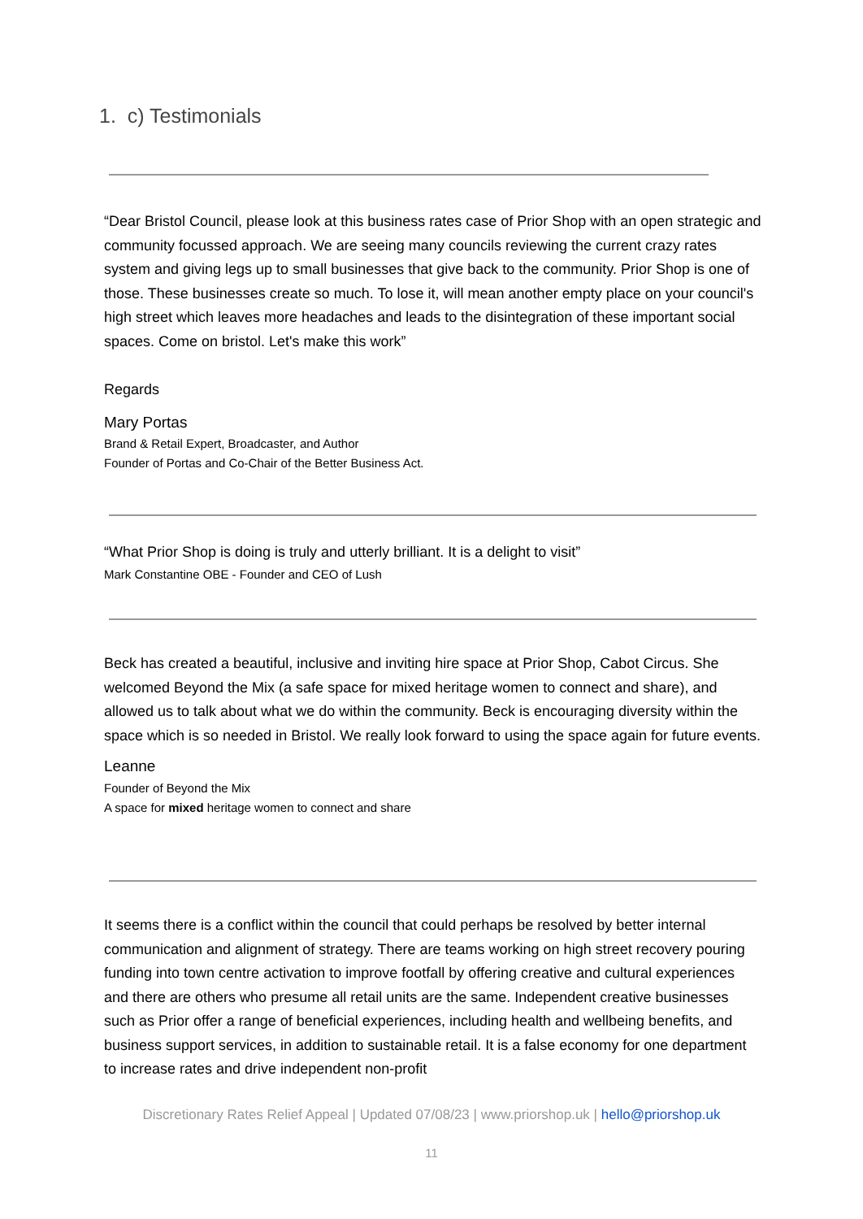1. c) Testimonials
“Dear Bristol Council, please look at this business rates case of Prior Shop with an open strategic and community focussed approach. We are seeing many councils reviewing the current crazy rates system and giving legs up to small businesses that give back to the community. Prior Shop is one of those. These businesses create so much. To lose it, will mean another empty place on your council's high street which leaves more headaches and leads to the disintegration of these important social spaces. Come on bristol. Let's make this work”
Regards
Mary Portas
Brand & Retail Expert, Broadcaster, and Author
Founder of Portas and Co-Chair of the Better Business Act.
“What Prior Shop is doing is truly and utterly brilliant. It is a delight to visit”
Mark Constantine OBE - Founder and CEO of Lush
Beck has created a beautiful, inclusive and inviting hire space at Prior Shop, Cabot Circus. She welcomed Beyond the Mix (a safe space for mixed heritage women to connect and share), and allowed us to talk about what we do within the community. Beck is encouraging diversity within the space which is so needed in Bristol. We really look forward to using the space again for future events.
Leanne
Founder of Beyond the Mix
A space for mixed heritage women to connect and share
It seems there is a conflict within the council that could perhaps be resolved by better internal communication and alignment of strategy. There are teams working on high street recovery pouring funding into town centre activation to improve footfall by offering creative and cultural experiences and there are others who presume all retail units are the same. Independent creative businesses such as Prior offer a range of beneficial experiences, including health and wellbeing benefits, and business support services, in addition to sustainable retail. It is a false economy for one department to increase rates and drive independent non-profit
Discretionary Rates Relief Appeal | Updated 07/08/23 | www.priorshop.uk | hello@priorshop.uk
11